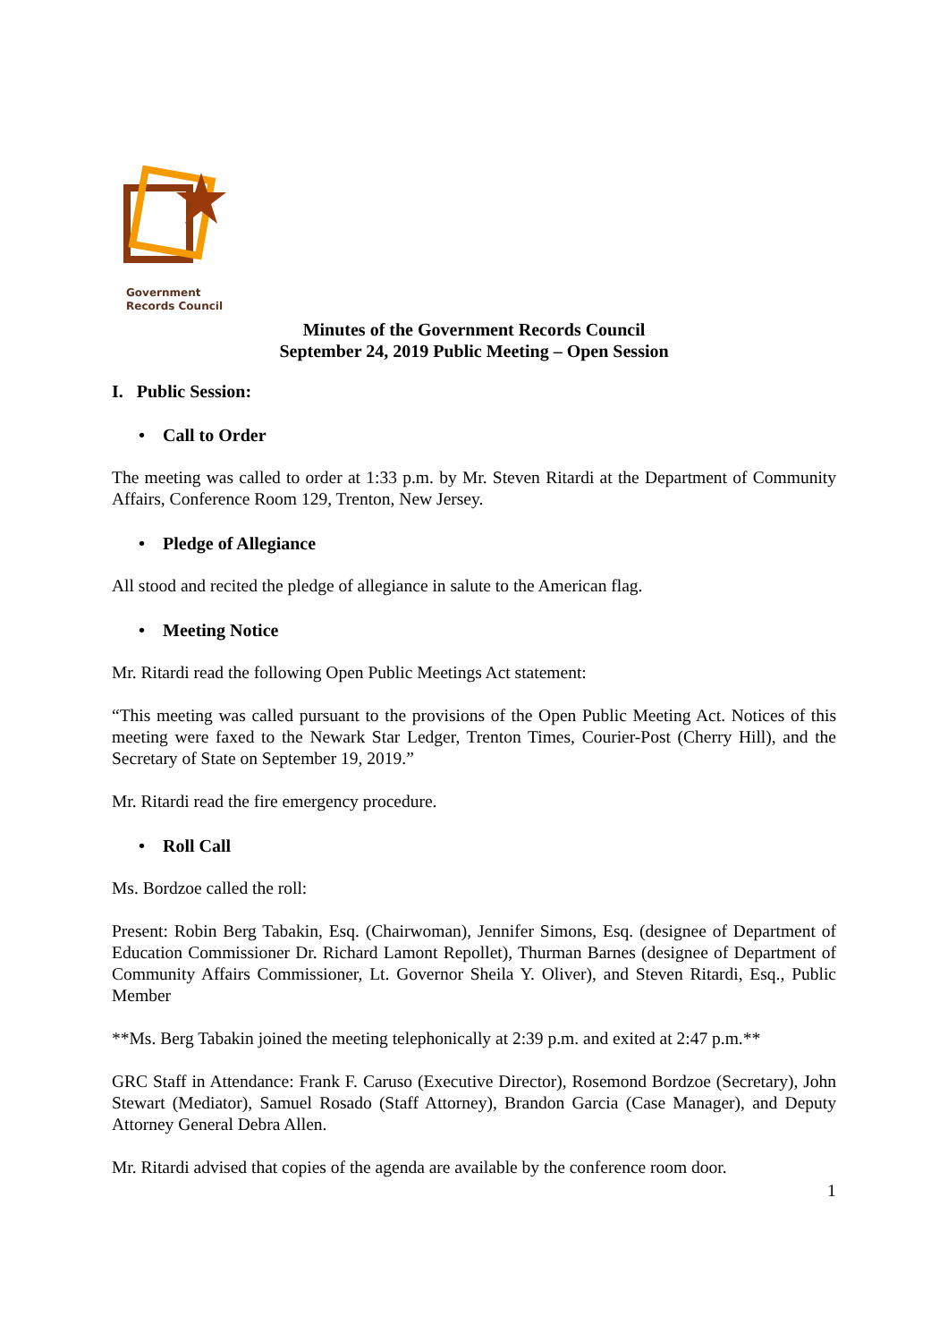Government
Records Council
Minutes of the Government Records Council
September 24, 2019 Public Meeting – Open Session
I. Public Session:
• Call to Order
The meeting was called to order at 1:33 p.m. by Mr. Steven Ritardi at the Department of Community Affairs, Conference Room 129, Trenton, New Jersey.
• Pledge of Allegiance
All stood and recited the pledge of allegiance in salute to the American flag.
• Meeting Notice
Mr. Ritardi read the following Open Public Meetings Act statement:
“This meeting was called pursuant to the provisions of the Open Public Meeting Act. Notices of this meeting were faxed to the Newark Star Ledger, Trenton Times, Courier-Post (Cherry Hill), and the Secretary of State on September 19, 2019.”
Mr. Ritardi read the fire emergency procedure.
• Roll Call
Ms. Bordzoe called the roll:
Present: Robin Berg Tabakin, Esq. (Chairwoman), Jennifer Simons, Esq. (designee of Department of Education Commissioner Dr. Richard Lamont Repollet), Thurman Barnes (designee of Department of Community Affairs Commissioner, Lt. Governor Sheila Y. Oliver), and Steven Ritardi, Esq., Public Member
**Ms. Berg Tabakin joined the meeting telephonically at 2:39 p.m. and exited at 2:47 p.m.**
GRC Staff in Attendance: Frank F. Caruso (Executive Director), Rosemond Bordzoe (Secretary), John Stewart (Mediator), Samuel Rosado (Staff Attorney), Brandon Garcia (Case Manager), and Deputy Attorney General Debra Allen.
Mr. Ritardi advised that copies of the agenda are available by the conference room door.
1